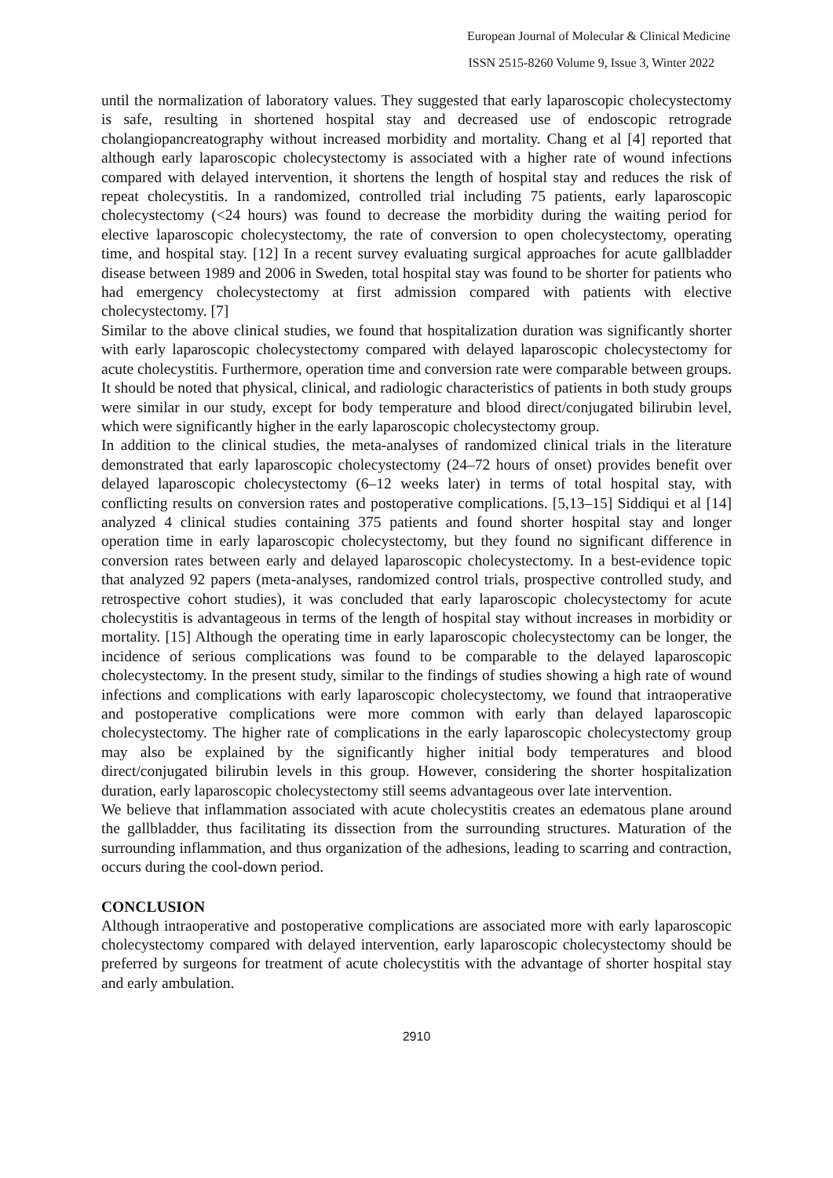European Journal of Molecular & Clinical Medicine
ISSN 2515-8260 Volume 9, Issue 3, Winter 2022
until the normalization of laboratory values. They suggested that early laparoscopic cholecystectomy is safe, resulting in shortened hospital stay and decreased use of endoscopic retrograde cholangiopancreatography without increased morbidity and mortality. Chang et al [4] reported that although early laparoscopic cholecystectomy is associated with a higher rate of wound infections compared with delayed intervention, it shortens the length of hospital stay and reduces the risk of repeat cholecystitis. In a randomized, controlled trial including 75 patients, early laparoscopic cholecystectomy (<24 hours) was found to decrease the morbidity during the waiting period for elective laparoscopic cholecystectomy, the rate of conversion to open cholecystectomy, operating time, and hospital stay. [12] In a recent survey evaluating surgical approaches for acute gallbladder disease between 1989 and 2006 in Sweden, total hospital stay was found to be shorter for patients who had emergency cholecystectomy at first admission compared with patients with elective cholecystectomy. [7]
Similar to the above clinical studies, we found that hospitalization duration was significantly shorter with early laparoscopic cholecystectomy compared with delayed laparoscopic cholecystectomy for acute cholecystitis. Furthermore, operation time and conversion rate were comparable between groups. It should be noted that physical, clinical, and radiologic characteristics of patients in both study groups were similar in our study, except for body temperature and blood direct/conjugated bilirubin level, which were significantly higher in the early laparoscopic cholecystectomy group.
In addition to the clinical studies, the meta-analyses of randomized clinical trials in the literature demonstrated that early laparoscopic cholecystectomy (24–72 hours of onset) provides benefit over delayed laparoscopic cholecystectomy (6–12 weeks later) in terms of total hospital stay, with conflicting results on conversion rates and postoperative complications. [5,13–15] Siddiqui et al [14] analyzed 4 clinical studies containing 375 patients and found shorter hospital stay and longer operation time in early laparoscopic cholecystectomy, but they found no significant difference in conversion rates between early and delayed laparoscopic cholecystectomy. In a best-evidence topic that analyzed 92 papers (meta-analyses, randomized control trials, prospective controlled study, and retrospective cohort studies), it was concluded that early laparoscopic cholecystectomy for acute cholecystitis is advantageous in terms of the length of hospital stay without increases in morbidity or mortality. [15] Although the operating time in early laparoscopic cholecystectomy can be longer, the incidence of serious complications was found to be comparable to the delayed laparoscopic cholecystectomy. In the present study, similar to the findings of studies showing a high rate of wound infections and complications with early laparoscopic cholecystectomy, we found that intraoperative and postoperative complications were more common with early than delayed laparoscopic cholecystectomy. The higher rate of complications in the early laparoscopic cholecystectomy group may also be explained by the significantly higher initial body temperatures and blood direct/conjugated bilirubin levels in this group. However, considering the shorter hospitalization duration, early laparoscopic cholecystectomy still seems advantageous over late intervention.
We believe that inflammation associated with acute cholecystitis creates an edematous plane around the gallbladder, thus facilitating its dissection from the surrounding structures. Maturation of the surrounding inflammation, and thus organization of the adhesions, leading to scarring and contraction, occurs during the cool-down period.
CONCLUSION
Although intraoperative and postoperative complications are associated more with early laparoscopic cholecystectomy compared with delayed intervention, early laparoscopic cholecystectomy should be preferred by surgeons for treatment of acute cholecystitis with the advantage of shorter hospital stay and early ambulation.
2910